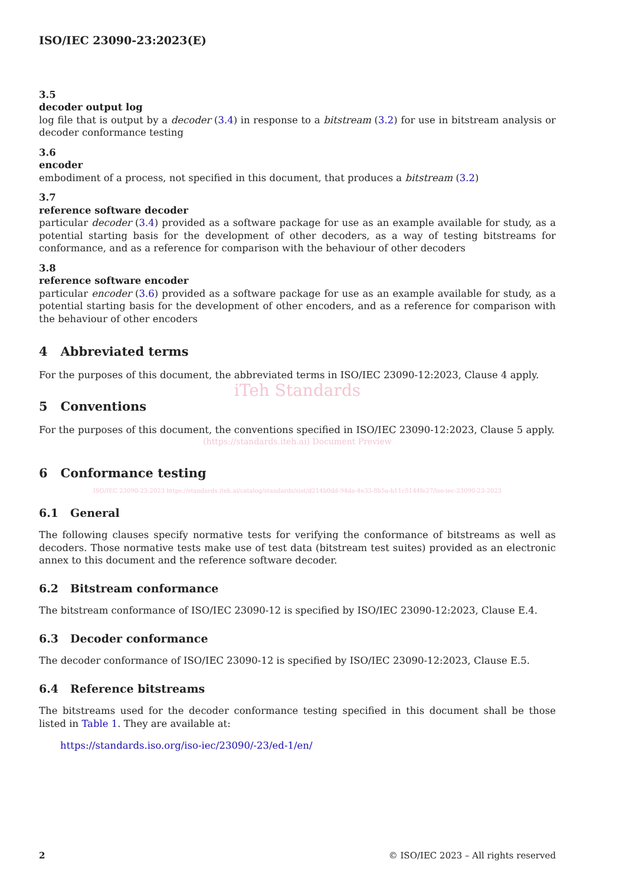ISO/IEC 23090-23:2023(E)
3.5
decoder output log
log file that is output by a decoder (3.4) in response to a bitstream (3.2) for use in bitstream analysis or decoder conformance testing
3.6
encoder
embodiment of a process, not specified in this document, that produces a bitstream (3.2)
3.7
reference software decoder
particular decoder (3.4) provided as a software package for use as an example available for study, as a potential starting basis for the development of other decoders, as a way of testing bitstreams for conformance, and as a reference for comparison with the behaviour of other decoders
3.8
reference software encoder
particular encoder (3.6) provided as a software package for use as an example available for study, as a potential starting basis for the development of other encoders, and as a reference for comparison with the behaviour of other encoders
4 Abbreviated terms
For the purposes of this document, the abbreviated terms in ISO/IEC 23090-12:2023, Clause 4 apply.
iTeh Standards
5 Conventions
For the purposes of this document, the conventions specified in ISO/IEC 23090-12:2023, Clause 5 apply.
(https://standards.iteh.ai) Document Preview
6 Conformance testing
ISO/IEC 23090-23:2023 https://standards.iteh.ai/catalog/standards/sist/d214b0dd-94da-4e33-8b5a-b11c5144fe27/iso-iec-23090-23-2023
6.1 General
The following clauses specify normative tests for verifying the conformance of bitstreams as well as decoders. Those normative tests make use of test data (bitstream test suites) provided as an electronic annex to this document and the reference software decoder.
6.2 Bitstream conformance
The bitstream conformance of ISO/IEC 23090-12 is specified by ISO/IEC 23090-12:2023, Clause E.4.
6.3 Decoder conformance
The decoder conformance of ISO/IEC 23090-12 is specified by ISO/IEC 23090-12:2023, Clause E.5.
6.4 Reference bitstreams
The bitstreams used for the decoder conformance testing specified in this document shall be those listed in Table 1. They are available at:
https://standards.iso.org/iso-iec/23090/-23/ed-1/en/
2 © ISO/IEC 2023 – All rights reserved